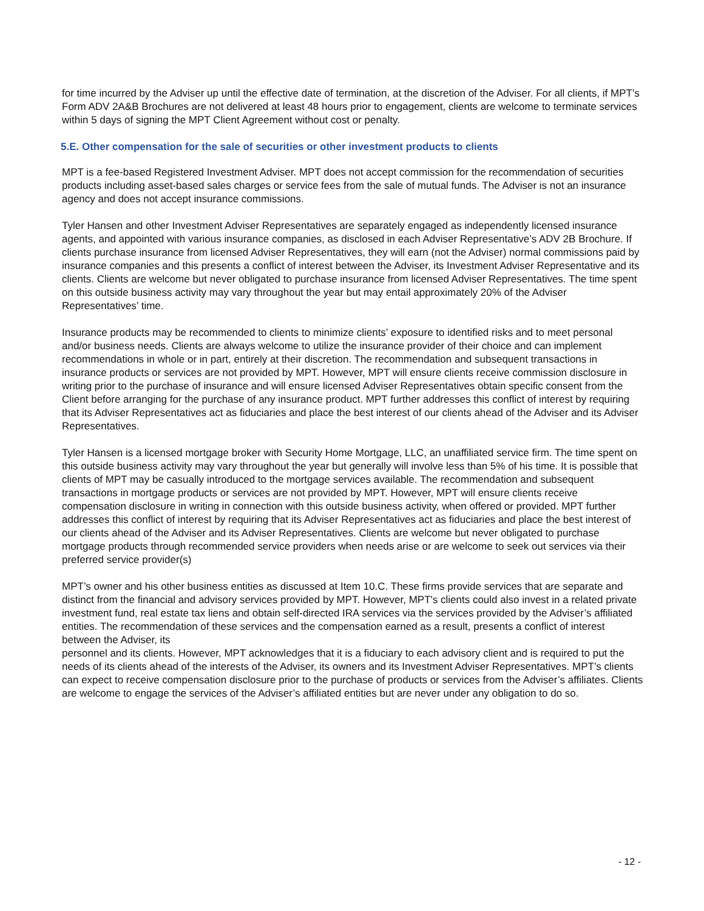for time incurred by the Adviser up until the effective date of termination, at the discretion of the Adviser. For all clients, if MPT’s Form ADV 2A&B Brochures are not delivered at least 48 hours prior to engagement, clients are welcome to terminate services within 5 days of signing the MPT Client Agreement without cost or penalty.
5.E. Other compensation for the sale of securities or other investment products to clients
MPT is a fee-based Registered Investment Adviser. MPT does not accept commission for the recommendation of securities products including asset-based sales charges or service fees from the sale of mutual funds. The Adviser is not an insurance agency and does not accept insurance commissions.
Tyler Hansen and other Investment Adviser Representatives are separately engaged as independently licensed insurance agents, and appointed with various insurance companies, as disclosed in each Adviser Representative’s ADV 2B Brochure. If clients purchase insurance from licensed Adviser Representatives, they will earn (not the Adviser) normal commissions paid by insurance companies and this presents a conflict of interest between the Adviser, its Investment Adviser Representative and its clients. Clients are welcome but never obligated to purchase insurance from licensed Adviser Representatives. The time spent on this outside business activity may vary throughout the year but may entail approximately 20% of the Adviser Representatives’ time.
Insurance products may be recommended to clients to minimize clients’ exposure to identified risks and to meet personal and/or business needs. Clients are always welcome to utilize the insurance provider of their choice and can implement recommendations in whole or in part, entirely at their discretion. The recommendation and subsequent transactions in insurance products or services are not provided by MPT. However, MPT will ensure clients receive commission disclosure in writing prior to the purchase of insurance and will ensure licensed Adviser Representatives obtain specific consent from the Client before arranging for the purchase of any insurance product. MPT further addresses this conflict of interest by requiring that its Adviser Representatives act as fiduciaries and place the best interest of our clients ahead of the Adviser and its Adviser Representatives.
Tyler Hansen is a licensed mortgage broker with Security Home Mortgage, LLC, an unaffiliated service firm. The time spent on this outside business activity may vary throughout the year but generally will involve less than 5% of his time. It is possible that clients of MPT may be casually introduced to the mortgage services available. The recommendation and subsequent transactions in mortgage products or services are not provided by MPT. However, MPT will ensure clients receive compensation disclosure in writing in connection with this outside business activity, when offered or provided. MPT further addresses this conflict of interest by requiring that its Adviser Representatives act as fiduciaries and place the best interest of our clients ahead of the Adviser and its Adviser Representatives. Clients are welcome but never obligated to purchase mortgage products through recommended service providers when needs arise or are welcome to seek out services via their preferred service provider(s)
MPT’s owner and his other business entities as discussed at Item 10.C. These firms provide services that are separate and distinct from the financial and advisory services provided by MPT. However, MPT's clients could also invest in a related private investment fund, real estate tax liens and obtain self-directed IRA services via the services provided by the Adviser’s affiliated entities. The recommendation of these services and the compensation earned as a result, presents a conflict of interest between the Adviser, its
personnel and its clients. However, MPT acknowledges that it is a fiduciary to each advisory client and is required to put the needs of its clients ahead of the interests of the Adviser, its owners and its Investment Adviser Representatives. MPT’s clients can expect to receive compensation disclosure prior to the purchase of products or services from the Adviser’s affiliates. Clients are welcome to engage the services of the Adviser’s affiliated entities but are never under any obligation to do so.
- 12 -